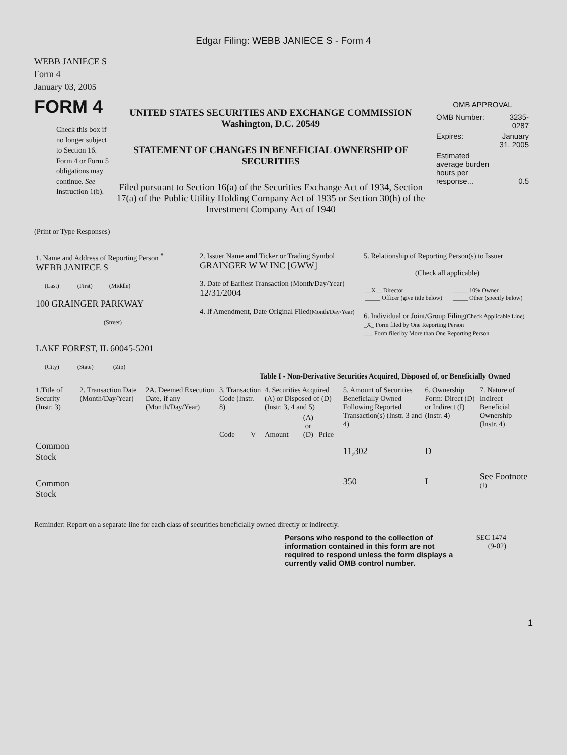Edgar Filing: WEBB JANIECE S - Form 4
WEBB JANIECE S
Form 4
January 03, 2005
FORM 4
Check this box if no longer subject to Section 16. Form 4 or Form 5 obligations may continue. See Instruction 1(b).
UNITED STATES SECURITIES AND EXCHANGE COMMISSION
Washington, D.C. 20549
STATEMENT OF CHANGES IN BENEFICIAL OWNERSHIP OF SECURITIES
Filed pursuant to Section 16(a) of the Securities Exchange Act of 1934, Section 17(a) of the Public Utility Holding Company Act of 1935 or Section 30(h) of the Investment Company Act of 1940
OMB APPROVAL
| OMB Number: | 3235-0287 |
| Expires: | January 31, 2005 |
| Estimated average burden hours per response... | 0.5 |
(Print or Type Responses)
| 1. Name and Address of Reporting Person <sup>*</sup> WEBB JANIECE S (Last) (First) (Middle) 100 GRAINGER PARKWAY (Street) LAKE FOREST, IL 60045-5201 (City) (State) (Zip) | 2. Issuer Name and Ticker or Trading Symbol GRAINGER W W INC [GWW] 3. Date of Earliest Transaction (Month/Day/Year) 12/31/2004 4. If Amendment, Date Original Filed (Month/Day/Year) | 5. Relationship of Reporting Person(s) to Issuer (Check all applicable) / __X__ Director _____ Officer (give title below) / _____ 10% Owner _____ Other (specify below) / 6. Individual or Joint/Group Filing (Check Applicable Line) _X_ Form filed by One Reporting Person ___ Form filed by More than One Reporting Person |
Table I - Non-Derivative Securities Acquired, Disposed of, or Beneficially Owned
| 1.Title of Security (Instr. 3) | 2. Transaction Date (Month/Day/Year) | 2A. Deemed Execution Date, if any (Month/Day/Year) | 3. Transaction Code (Instr. 8) | | 4. Securities Acquired (A) or Disposed of (D) (Instr. 3, 4 and 5) | | | 5. Amount of Securities Beneficially Owned Following Reported Transaction(s) (Instr. 3 and 4) | 6. Ownership Form: Direct (D) or Indirect (I) (Instr. 4) | 7. Nature of Indirect Beneficial Ownership (Instr. 4) |
| --- | --- | --- | --- | --- | --- | --- | --- | --- | --- | --- |
| | | | Code | V | Amount | (A) or (D) | Price | | | |
| Common Stock | | | | | | | | 11,302 | D | |
| Common Stock | | | | | | | | 350 | I | See Footnote <sup>(1)</sup> |
Reminder: Report on a separate line for each class of securities beneficially owned directly or indirectly.
Persons who respond to the collection of information contained in this form are not required to respond unless the form displays a currently valid OMB control number.
SEC 1474
(9-02)
1